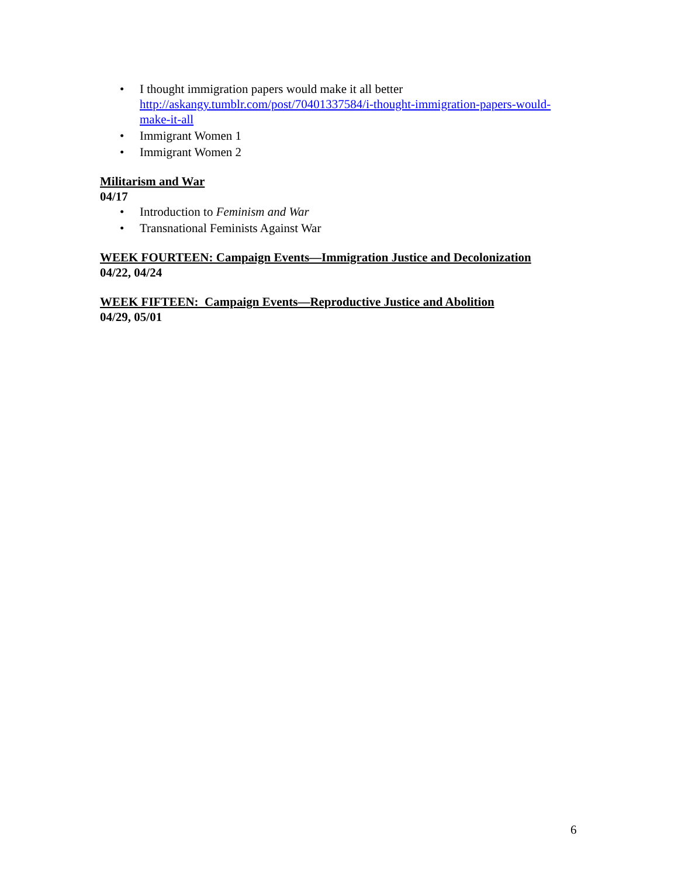• I thought immigration papers would make it all better
http://askangy.tumblr.com/post/70401337584/i-thought-immigration-papers-would-make-it-all
• Immigrant Women 1
• Immigrant Women 2
Militarism and War
04/17
• Introduction to Feminism and War
• Transnational Feminists Against War
WEEK FOURTEEN: Campaign Events—Immigration Justice and Decolonization
04/22, 04/24
WEEK FIFTEEN: Campaign Events—Reproductive Justice and Abolition
04/29, 05/01
6